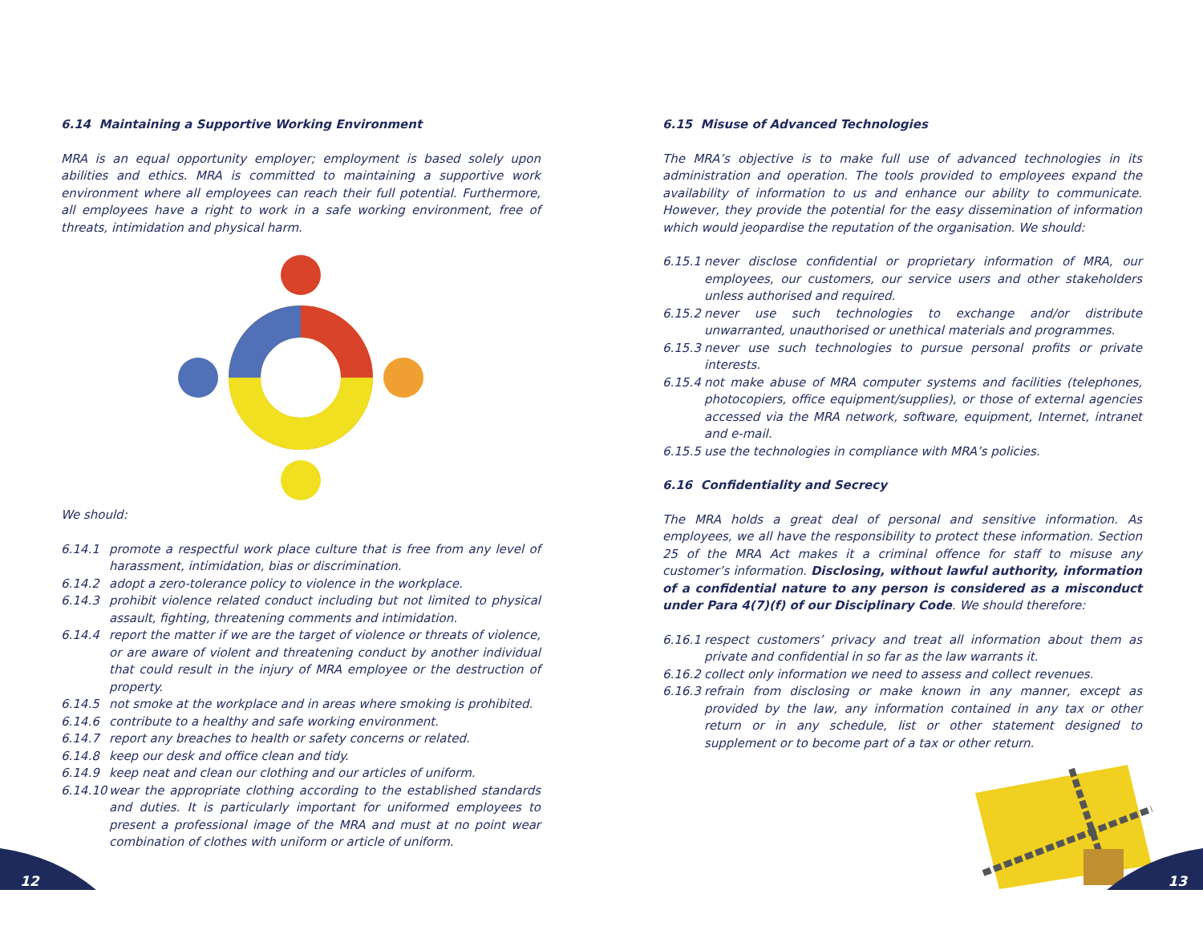6.14 Maintaining a Supportive Working Environment
MRA is an equal opportunity employer; employment is based solely upon abilities and ethics. MRA is committed to maintaining a supportive work environment where all employees can reach their full potential. Furthermore, all employees have a right to work in a safe working environment, free of threats, intimidation and physical harm.
We should:
6.14.1 promote a respectful work place culture that is free from any level of harassment, intimidation, bias or discrimination.
6.14.2 adopt a zero-tolerance policy to violence in the workplace.
6.14.3 prohibit violence related conduct including but not limited to physical assault, fighting, threatening comments and intimidation.
6.14.4 report the matter if we are the target of violence or threats of violence, or are aware of violent and threatening conduct by another individual that could result in the injury of MRA employee or the destruction of property.
6.14.5 not smoke at the workplace and in areas where smoking is prohibited.
6.14.6 contribute to a healthy and safe working environment.
6.14.7 report any breaches to health or safety concerns or related.
6.14.8 keep our desk and office clean and tidy.
6.14.9 keep neat and clean our clothing and our articles of uniform.
6.14.10 wear the appropriate clothing according to the established standards and duties. It is particularly important for uniformed employees to present a professional image of the MRA and must at no point wear combination of clothes with uniform or article of uniform.
6.15 Misuse of Advanced Technologies
The MRA’s objective is to make full use of advanced technologies in its administration and operation. The tools provided to employees expand the availability of information to us and enhance our ability to communicate. However, they provide the potential for the easy dissemination of information which would jeopardise the reputation of the organisation. We should:
6.15.1 never disclose confidential or proprietary information of MRA, our employees, our customers, our service users and other stakeholders unless authorised and required.
6.15.2 never use such technologies to exchange and/or distribute unwarranted, unauthorised or unethical materials and programmes.
6.15.3 never use such technologies to pursue personal profits or private interests.
6.15.4 not make abuse of MRA computer systems and facilities (telephones, photocopiers, office equipment/supplies), or those of external agencies accessed via the MRA network, software, equipment, Internet, intranet and e-mail.
6.15.5 use the technologies in compliance with MRA’s policies.
6.16 Confidentiality and Secrecy
The MRA holds a great deal of personal and sensitive information. As employees, we all have the responsibility to protect these information. Section 25 of the MRA Act makes it a criminal offence for staff to misuse any customer’s information. Disclosing, without lawful authority, information of a confidential nature to any person is considered as a misconduct under Para 4(7)(f) of our Disciplinary Code. We should therefore:
6.16.1 respect customers’ privacy and treat all information about them as private and confidential in so far as the law warrants it.
6.16.2 collect only information we need to assess and collect revenues.
6.16.3 refrain from disclosing or make known in any manner, except as provided by the law, any information contained in any tax or other return or in any schedule, list or other statement designed to supplement or to become part of a tax or other return.
12 13